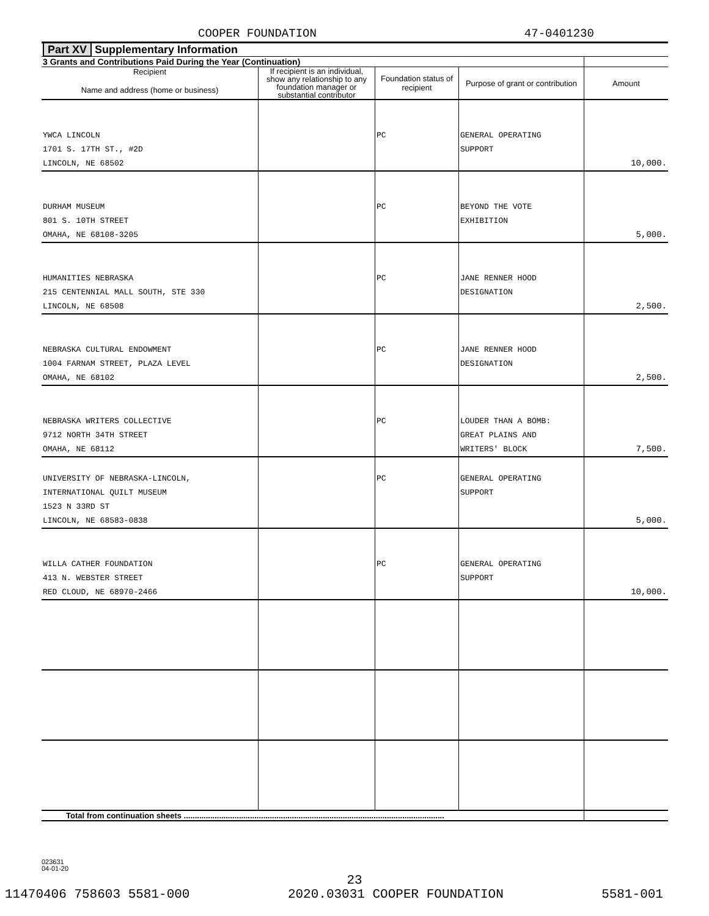COOPER FOUNDATION 47-0401230
| Part XV Supplementary Information | | | | |
| 3 Grants and Contributions Paid During the Year (Continuation) | | | | |
| Recipient Name and address (home or business) | If recipient is an individual, show any relationship to any foundation manager or substantial contributor | Foundation status of recipient | Purpose of grant or contribution | Amount |
| YWCA LINCOLN 1701 S. 17TH ST., #2D LINCOLN, NE 68502 | | PC | GENERAL OPERATING SUPPORT | 10,000. |
| DURHAM MUSEUM 801 S. 10TH STREET OMAHA, NE 68108-3205 | | PC | BEYOND THE VOTE EXHIBITION | 5,000. |
| HUMANITIES NEBRASKA 215 CENTENNIAL MALL SOUTH, STE 330 LINCOLN, NE 68508 | | PC | JANE RENNER HOOD DESIGNATION | 2,500. |
| NEBRASKA CULTURAL ENDOWMENT 1004 FARNAM STREET, PLAZA LEVEL OMAHA, NE 68102 | | PC | JANE RENNER HOOD DESIGNATION | 2,500. |
| NEBRASKA WRITERS COLLECTIVE 9712 NORTH 34TH STREET OMAHA, NE 68112 | | PC | LOUDER THAN A BOMB: GREAT PLAINS AND WRITERS' BLOCK | 7,500. |
| UNIVERSITY OF NEBRASKA-LINCOLN, INTERNATIONAL QUILT MUSEUM 1523 N 33RD ST LINCOLN, NE 68583-0838 | | PC | GENERAL OPERATING SUPPORT | 5,000. |
| WILLA CATHER FOUNDATION 413 N. WEBSTER STREET RED CLOUD, NE 68970-2466 | | PC | GENERAL OPERATING SUPPORT | 10,000. |
| Total from continuation sheets ...................................................................................................................... | | | | |
023631
04-01-20
23
11470406 758603 5581-000 2020.03031 COOPER FOUNDATION 5581-001